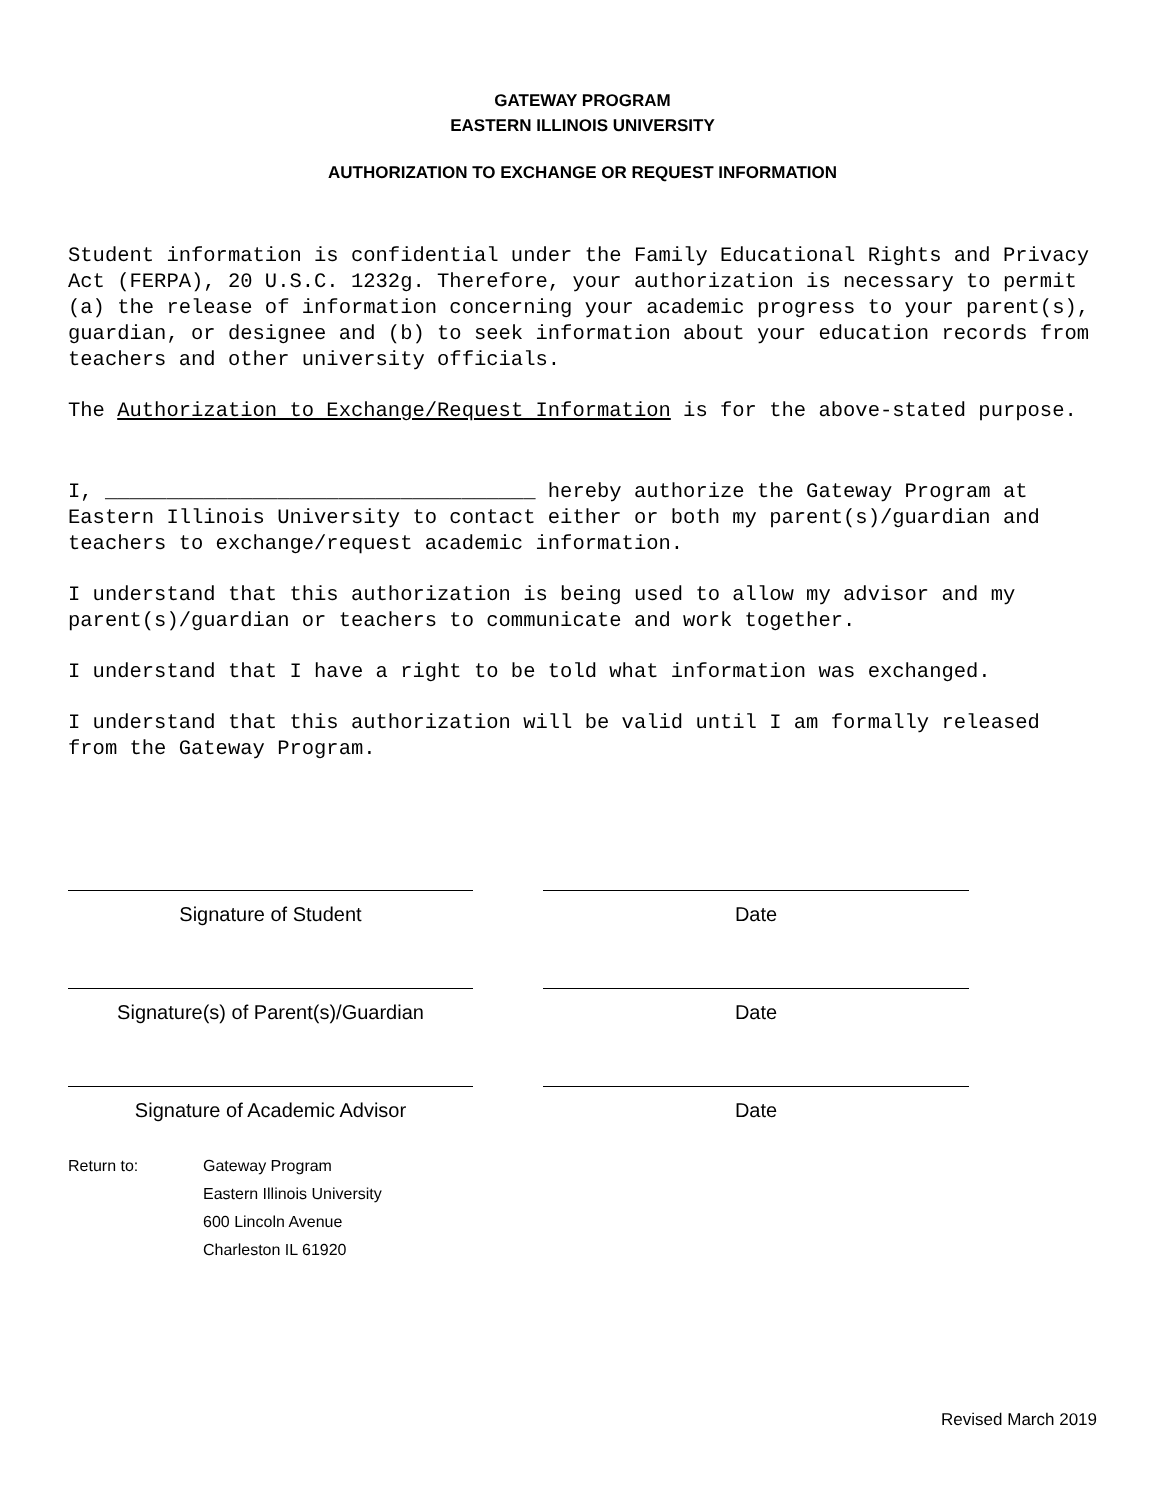GATEWAY PROGRAM
EASTERN ILLINOIS UNIVERSITY
AUTHORIZATION TO EXCHANGE OR REQUEST INFORMATION
Student information is confidential under the Family Educational Rights and Privacy Act (FERPA), 20 U.S.C. 1232g. Therefore, your authorization is necessary to permit (a) the release of information concerning your academic progress to your parent(s), guardian, or designee and (b) to seek information about your education records from teachers and other university officials.
The Authorization to Exchange/Request Information is for the above-stated purpose.
I, ___________________________________ hereby authorize the Gateway Program at Eastern Illinois University to contact either or both my parent(s)/guardian and teachers to exchange/request academic information.
I understand that this authorization is being used to allow my advisor and my parent(s)/guardian or teachers to communicate and work together.
I understand that I have a right to be told what information was exchanged.
I understand that this authorization will be valid until I am formally released from the Gateway Program.
Signature of Student Date
Signature(s) of Parent(s)/Guardian
Date
Signature of Academic Advisor Date
Return to: Gateway Program
Eastern Illinois University
600 Lincoln Avenue
Charleston IL 61920
Revised March 2019